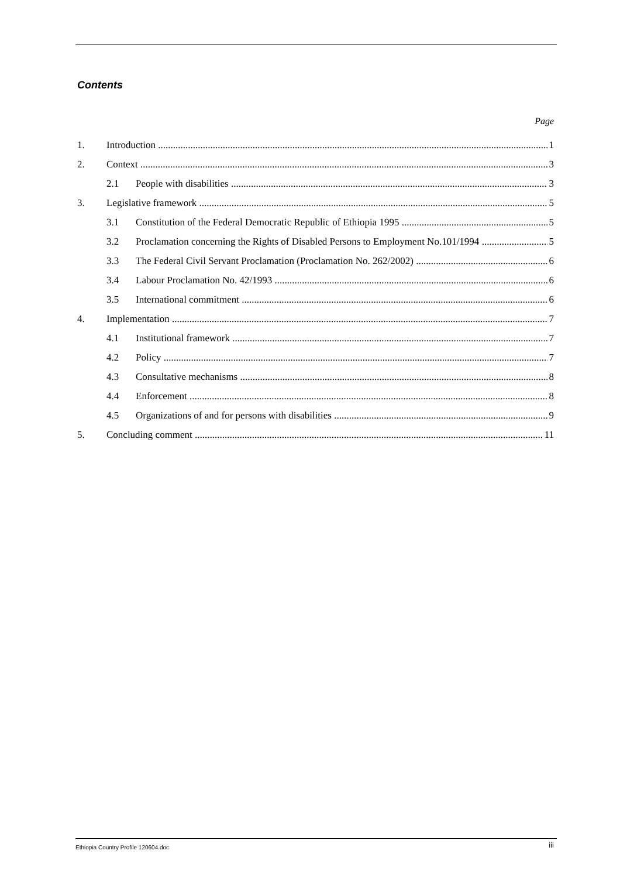Contents
Page
1. Introduction 1
2. Context 3
2.1 People with disabilities 3
3. Legislative framework 5
3.1 Constitution of the Federal Democratic Republic of Ethiopia 1995 5
3.2 Proclamation concerning the Rights of Disabled Persons to Employment No.101/1994 5
3.3 The Federal Civil Servant Proclamation (Proclamation No. 262/2002) 6
3.4 Labour Proclamation No. 42/1993 6
3.5 International commitment 6
4. Implementation 7
4.1 Institutional framework 7
4.2 Policy 7
4.3 Consultative mechanisms 8
4.4 Enforcement 8
4.5 Organizations of and for persons with disabilities 9
5. Concluding comment 11
Ethiopia Country Profile 120604.doc iii